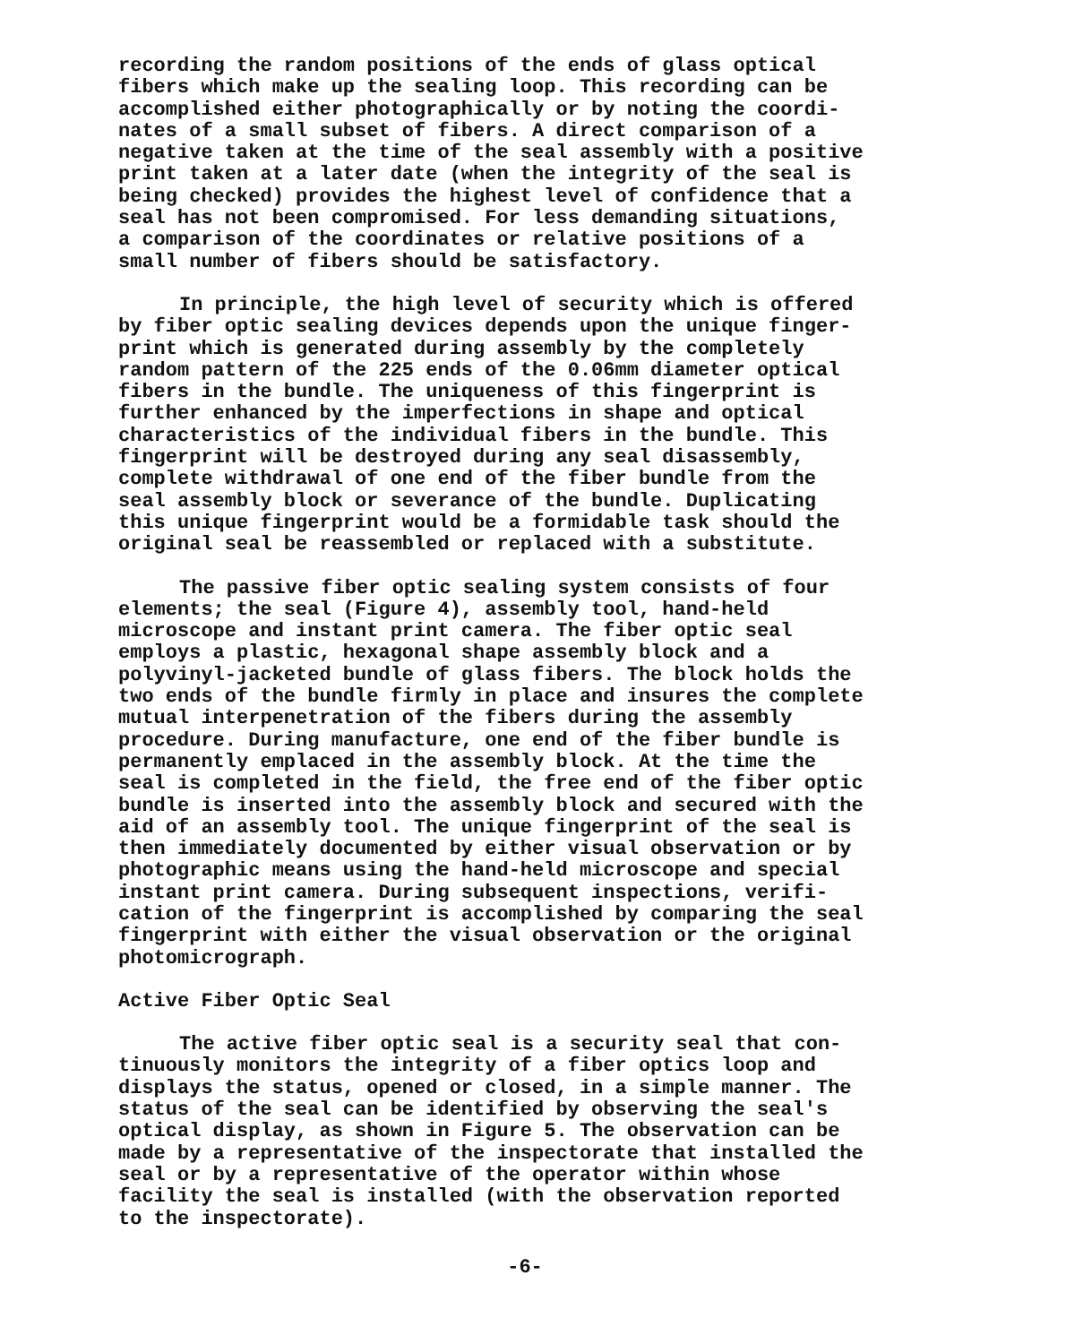recording the random positions of the ends of glass optical fibers which make up the sealing loop. This recording can be accomplished either photographically or by noting the coordi- nates of a small subset of fibers. A direct comparison of a negative taken at the time of the seal assembly with a positive print taken at a later date (when the integrity of the seal is being checked) provides the highest level of confidence that a seal has not been compromised. For less demanding situations, a comparison of the coordinates or relative positions of a small number of fibers should be satisfactory.
In principle, the high level of security which is offered by fiber optic sealing devices depends upon the unique finger- print which is generated during assembly by the completely random pattern of the 225 ends of the 0.06mm diameter optical fibers in the bundle. The uniqueness of this fingerprint is further enhanced by the imperfections in shape and optical characteristics of the individual fibers in the bundle. This fingerprint will be destroyed during any seal disassembly, complete withdrawal of one end of the fiber bundle from the seal assembly block or severance of the bundle. Duplicating this unique fingerprint would be a formidable task should the original seal be reassembled or replaced with a substitute.
The passive fiber optic sealing system consists of four elements; the seal (Figure 4), assembly tool, hand-held microscope and instant print camera. The fiber optic seal employs a plastic, hexagonal shape assembly block and a polyvinyl-jacketed bundle of glass fibers. The block holds the two ends of the bundle firmly in place and insures the complete mutual interpenetration of the fibers during the assembly procedure. During manufacture, one end of the fiber bundle is permanently emplaced in the assembly block. At the time the seal is completed in the field, the free end of the fiber optic bundle is inserted into the assembly block and secured with the aid of an assembly tool. The unique fingerprint of the seal is then immediately documented by either visual observation or by photographic means using the hand-held microscope and special instant print camera. During subsequent inspections, verifi- cation of the fingerprint is accomplished by comparing the seal fingerprint with either the visual observation or the original photomicrograph.
Active Fiber Optic Seal
The active fiber optic seal is a security seal that con- tinuously monitors the integrity of a fiber optics loop and displays the status, opened or closed, in a simple manner. The status of the seal can be identified by observing the seal's optical display, as shown in Figure 5. The observation can be made by a representative of the inspectorate that installed the seal or by a representative of the operator within whose facility the seal is installed (with the observation reported to the inspectorate).
-6-